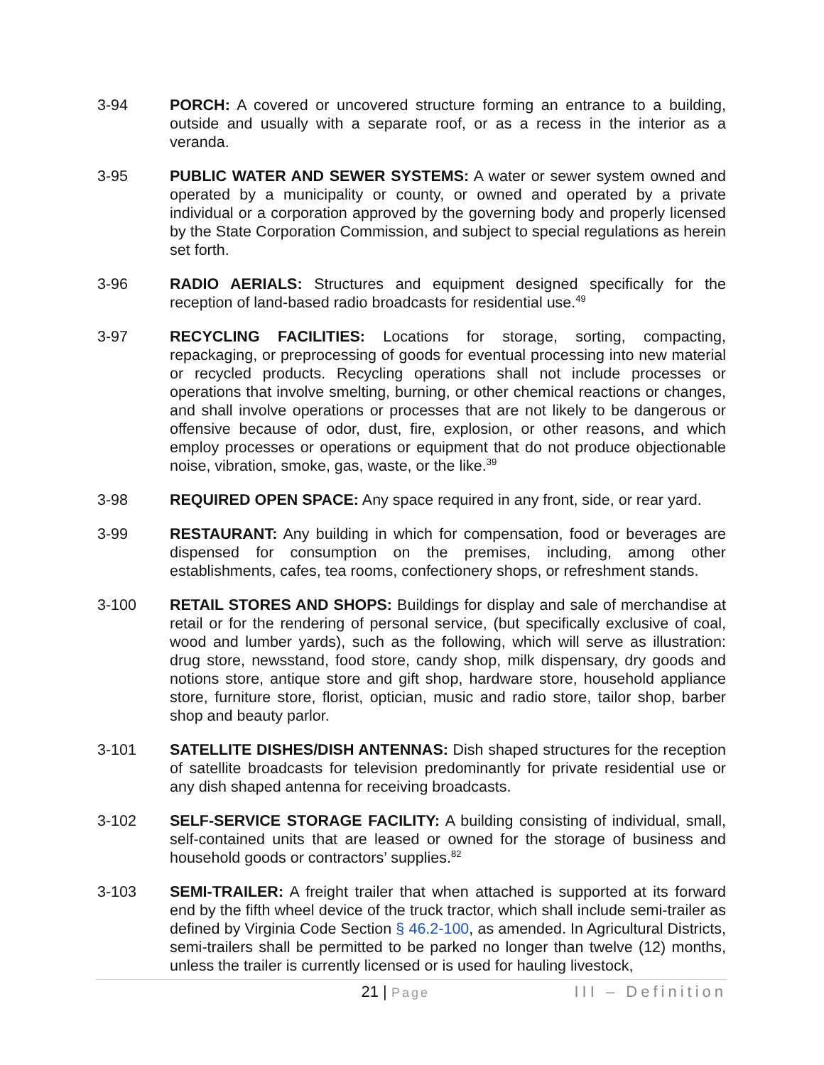3-94 PORCH: A covered or uncovered structure forming an entrance to a building, outside and usually with a separate roof, or as a recess in the interior as a veranda.
3-95 PUBLIC WATER AND SEWER SYSTEMS: A water or sewer system owned and operated by a municipality or county, or owned and operated by a private individual or a corporation approved by the governing body and properly licensed by the State Corporation Commission, and subject to special regulations as herein set forth.
3-96 RADIO AERIALS: Structures and equipment designed specifically for the reception of land-based radio broadcasts for residential use.<sup>49</sup>
3-97 RECYCLING FACILITIES: Locations for storage, sorting, compacting, repackaging, or preprocessing of goods for eventual processing into new material or recycled products. Recycling operations shall not include processes or operations that involve smelting, burning, or other chemical reactions or changes, and shall involve operations or processes that are not likely to be dangerous or offensive because of odor, dust, fire, explosion, or other reasons, and which employ processes or operations or equipment that do not produce objectionable noise, vibration, smoke, gas, waste, or the like.<sup>39</sup>
3-98 REQUIRED OPEN SPACE: Any space required in any front, side, or rear yard.
3-99 RESTAURANT: Any building in which for compensation, food or beverages are dispensed for consumption on the premises, including, among other establishments, cafes, tea rooms, confectionery shops, or refreshment stands.
3-100 RETAIL STORES AND SHOPS: Buildings for display and sale of merchandise at retail or for the rendering of personal service, (but specifically exclusive of coal, wood and lumber yards), such as the following, which will serve as illustration: drug store, newsstand, food store, candy shop, milk dispensary, dry goods and notions store, antique store and gift shop, hardware store, household appliance store, furniture store, florist, optician, music and radio store, tailor shop, barber shop and beauty parlor.
3-101 SATELLITE DISHES/DISH ANTENNAS: Dish shaped structures for the reception of satellite broadcasts for television predominantly for private residential use or any dish shaped antenna for receiving broadcasts.
3-102 SELF-SERVICE STORAGE FACILITY: A building consisting of individual, small, self-contained units that are leased or owned for the storage of business and household goods or contractors’ supplies.<sup>82</sup>
3-103 SEMI-TRAILER: A freight trailer that when attached is supported at its forward end by the fifth wheel device of the truck tractor, which shall include semi-trailer as defined by Virginia Code Section § 46.2-100, as amended. In Agricultural Districts, semi-trailers shall be permitted to be parked no longer than twelve (12) months, unless the trailer is currently licensed or is used for hauling livestock,
21 | Page
III – Definition